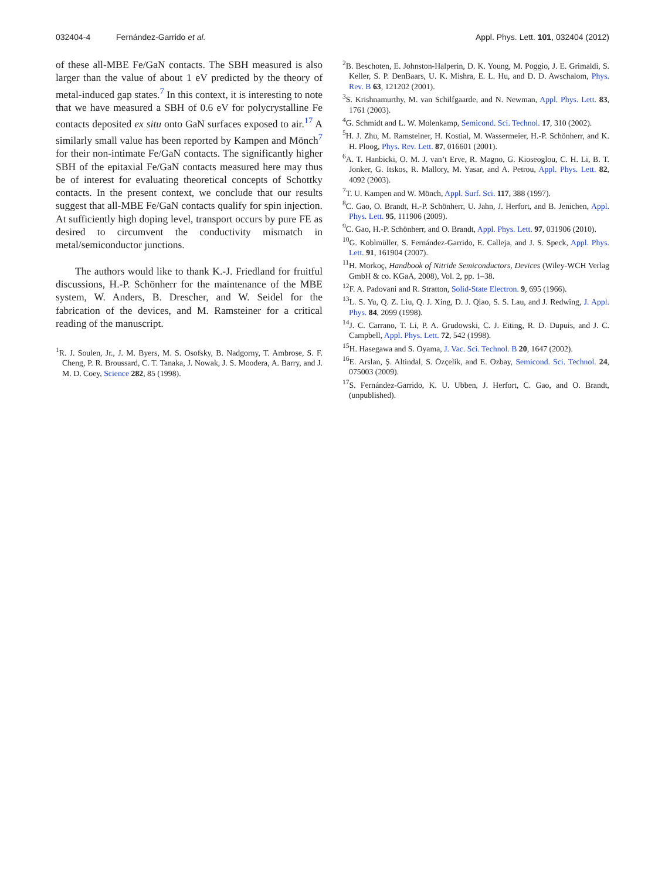032404-4 Fernández-Garrido et al. Appl. Phys. Lett. 101, 032404 (2012)
of these all-MBE Fe/GaN contacts. The SBH measured is also larger than the value of about 1 eV predicted by the theory of metal-induced gap states.<sup>7</sup> In this context, it is interesting to note that we have measured a SBH of 0.6 eV for polycrystalline Fe contacts deposited ex situ onto GaN surfaces exposed to air.<sup>17</sup> A similarly small value has been reported by Kampen and Mönch<sup>7</sup> for their non-intimate Fe/GaN contacts. The significantly higher SBH of the epitaxial Fe/GaN contacts measured here may thus be of interest for evaluating theoretical concepts of Schottky contacts. In the present context, we conclude that our results suggest that all-MBE Fe/GaN contacts qualify for spin injection. At sufficiently high doping level, transport occurs by pure FE as desired to circumvent the conductivity mismatch in metal/semiconductor junctions.
The authors would like to thank K.-J. Friedland for fruitful discussions, H.-P. Schönherr for the maintenance of the MBE system, W. Anders, B. Drescher, and W. Seidel for the fabrication of the devices, and M. Ramsteiner for a critical reading of the manuscript.
<sup>1</sup> R. J. Soulen, Jr., J. M. Byers, M. S. Osofsky, B. Nadgorny, T. Ambrose, S. F. Cheng, P. R. Broussard, C. T. Tanaka, J. Nowak, J. S. Moodera, A. Barry, and J. M. D. Coey, Science 282, 85 (1998).
<sup>2</sup> B. Beschoten, E. Johnston-Halperin, D. K. Young, M. Poggio, J. E. Grimaldi, S. Keller, S. P. DenBaars, U. K. Mishra, E. L. Hu, and D. D. Awschalom, Phys. Rev. B 63, 121202 (2001).
<sup>3</sup> S. Krishnamurthy, M. van Schilfgaarde, and N. Newman, Appl. Phys. Lett. 83, 1761 (2003).
<sup>4</sup> G. Schmidt and L. W. Molenkamp, Semicond. Sci. Technol. 17, 310 (2002).
<sup>5</sup>H. J. Zhu, M. Ramsteiner, H. Kostial, M. Wassermeier, H.-P. Schönherr, and K. H. Ploog, Phys. Rev. Lett. 87, 016601 (2001).
<sup>6</sup> A. T. Hanbicki, O. M. J. van’t Erve, R. Magno, G. Kioseoglou, C. H. Li, B. T. Jonker, G. Itskos, R. Mallory, M. Yasar, and A. Petrou, Appl. Phys. Lett. 82, 4092 (2003).
<sup>7</sup> T. U. Kampen and W. Mönch, Appl. Surf. Sci. 117, 388 (1997).
<sup>8</sup>C. Gao, O. Brandt, H.-P. Schönherr, U. Jahn, J. Herfort, and B. Jenichen, Appl. Phys. Lett. 95, 111906 (2009).
<sup>9</sup>C. Gao, H.-P. Schönherr, and O. Brandt, Appl. Phys. Lett. 97, 031906 (2010).
<sup>10</sup> G. Koblmüller, S. Fernández-Garrido, E. Calleja, and J. S. Speck, Appl. Phys. Lett. 91, 161904 (2007).
<sup>11</sup>H. Morkoç, Handbook of Nitride Semiconductors, Devices (Wiley-WCH Verlag GmbH & co. KGaA, 2008), Vol. 2, pp. 1–38.
<sup>12</sup>F. A. Padovani and R. Stratton, Solid-State Electron. 9, 695 (1966).
<sup>13</sup> L. S. Yu, Q. Z. Liu, Q. J. Xing, D. J. Qiao, S. S. Lau, and J. Redwing, J. Appl. Phys. 84, 2099 (1998).
<sup>14</sup> J. C. Carrano, T. Li, P. A. Grudowski, C. J. Eiting, R. D. Dupuis, and J. C. Campbell, Appl. Phys. Lett. 72, 542 (1998).
<sup>15</sup>H. Hasegawa and S. Oyama, J. Vac. Sci. Technol. B 20, 1647 (2002).
<sup>16</sup> E. Arslan, Ş. Altindal, S. Özçelik, and E. Ozbay, Semicond. Sci. Technol. 24, 075003 (2009).
<sup>17</sup>S. Fernández-Garrido, K. U. Ubben, J. Herfort, C. Gao, and O. Brandt, (unpublished).